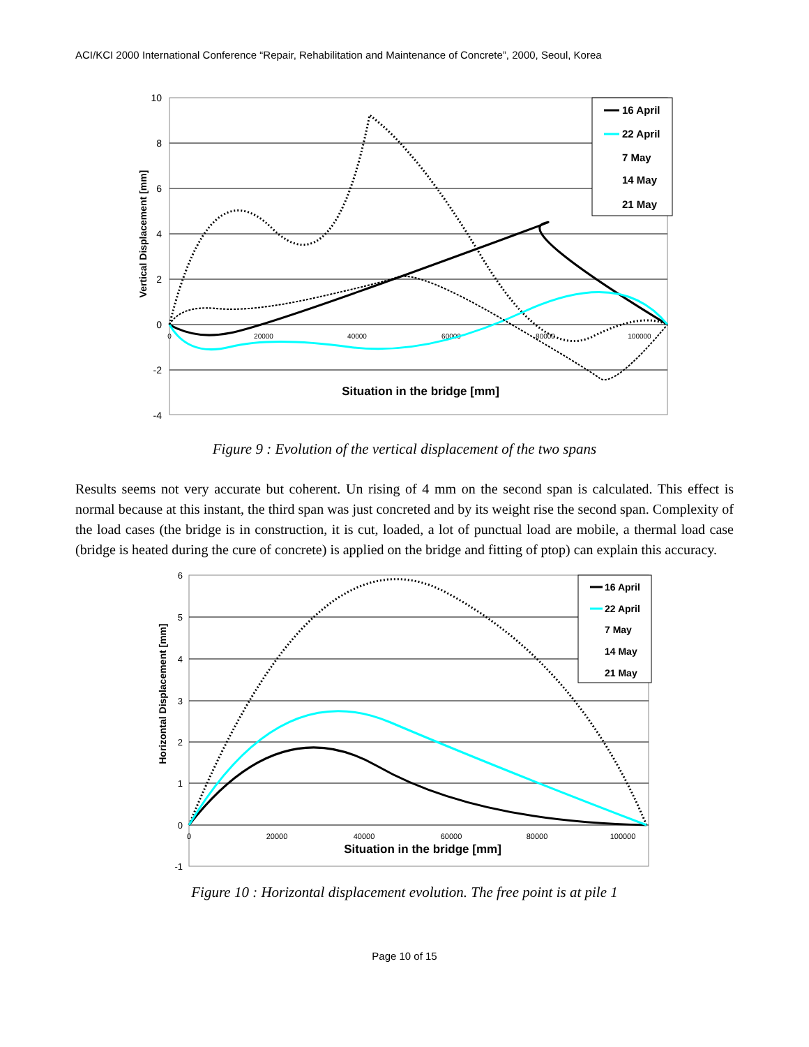ACI/KCI 2000 International Conference “Repair, Rehabilitation and Maintenance of Concrete”, 2000, Seoul, Korea
10
8
6
4
2
0
-2
-4
0
20000
40000
60000
80000
100000
Vertical Displacement [mm]
Situation in the bridge [mm]
16 April
22 April
7 May
14 May
21 May
Figure 9 : Evolution of the vertical displacement of the two spans
Results seems not very accurate but coherent. Un rising of 4 mm on the second span is calculated. This effect is normal because at this instant, the third span was just concreted and by its weight rise the second span. Complexity of the load cases (the bridge is in construction, it is cut, loaded, a lot of punctual load are mobile, a thermal load case (bridge is heated during the cure of concrete) is applied on the bridge and fitting of ptop) can explain this accuracy.
6
5
4
3
2
1
0
-1
0
20000
40000
60000
80000
100000
Horizontal Displacement [mm]
Situation in the bridge [mm]
16 April
22 April
7 May
14 May
21 May
Figure 10 : Horizontal displacement evolution. The free point is at pile 1
Page 10 of 15